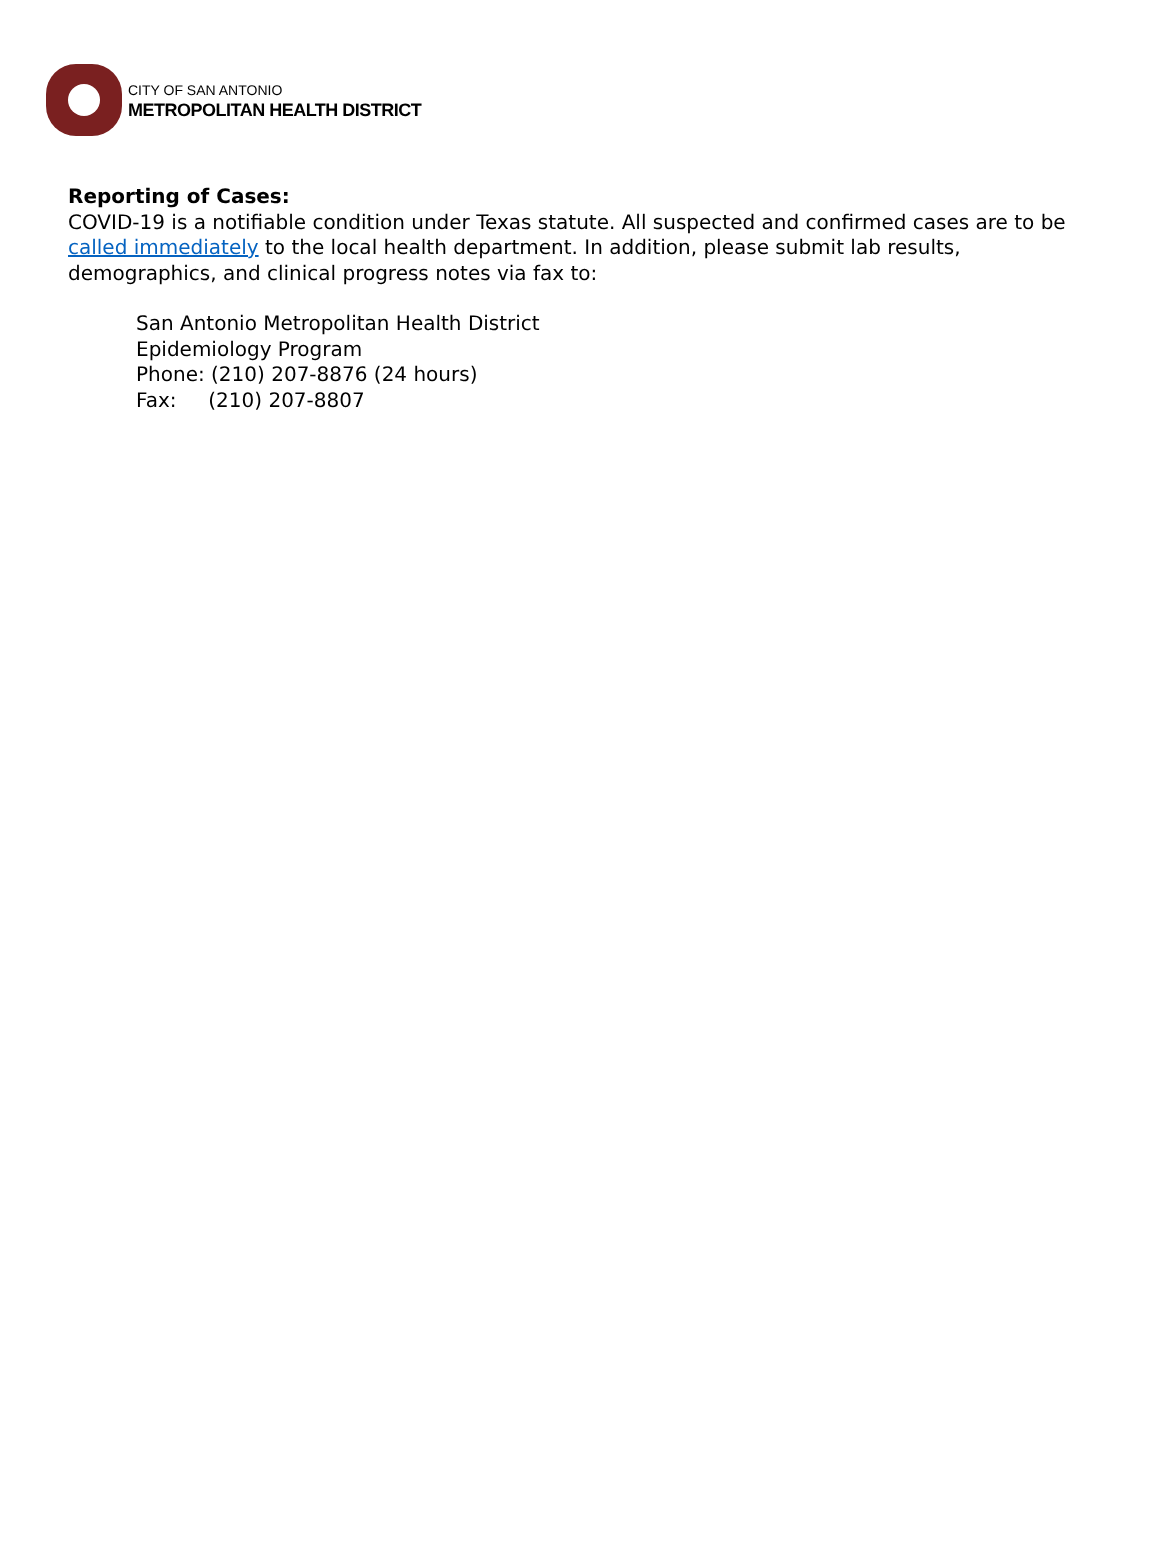CITY OF SAN ANTONIO
METROPOLITAN HEALTH DISTRICT
Reporting of Cases:
COVID-19 is a notifiable condition under Texas statute. All suspected and confirmed cases are to be called immediately to the local health department. In addition, please submit lab results, demographics, and clinical progress notes via fax to:
San Antonio Metropolitan Health District
Epidemiology Program
Phone: (210) 207-8876 (24 hours)
Fax: (210) 207-8807